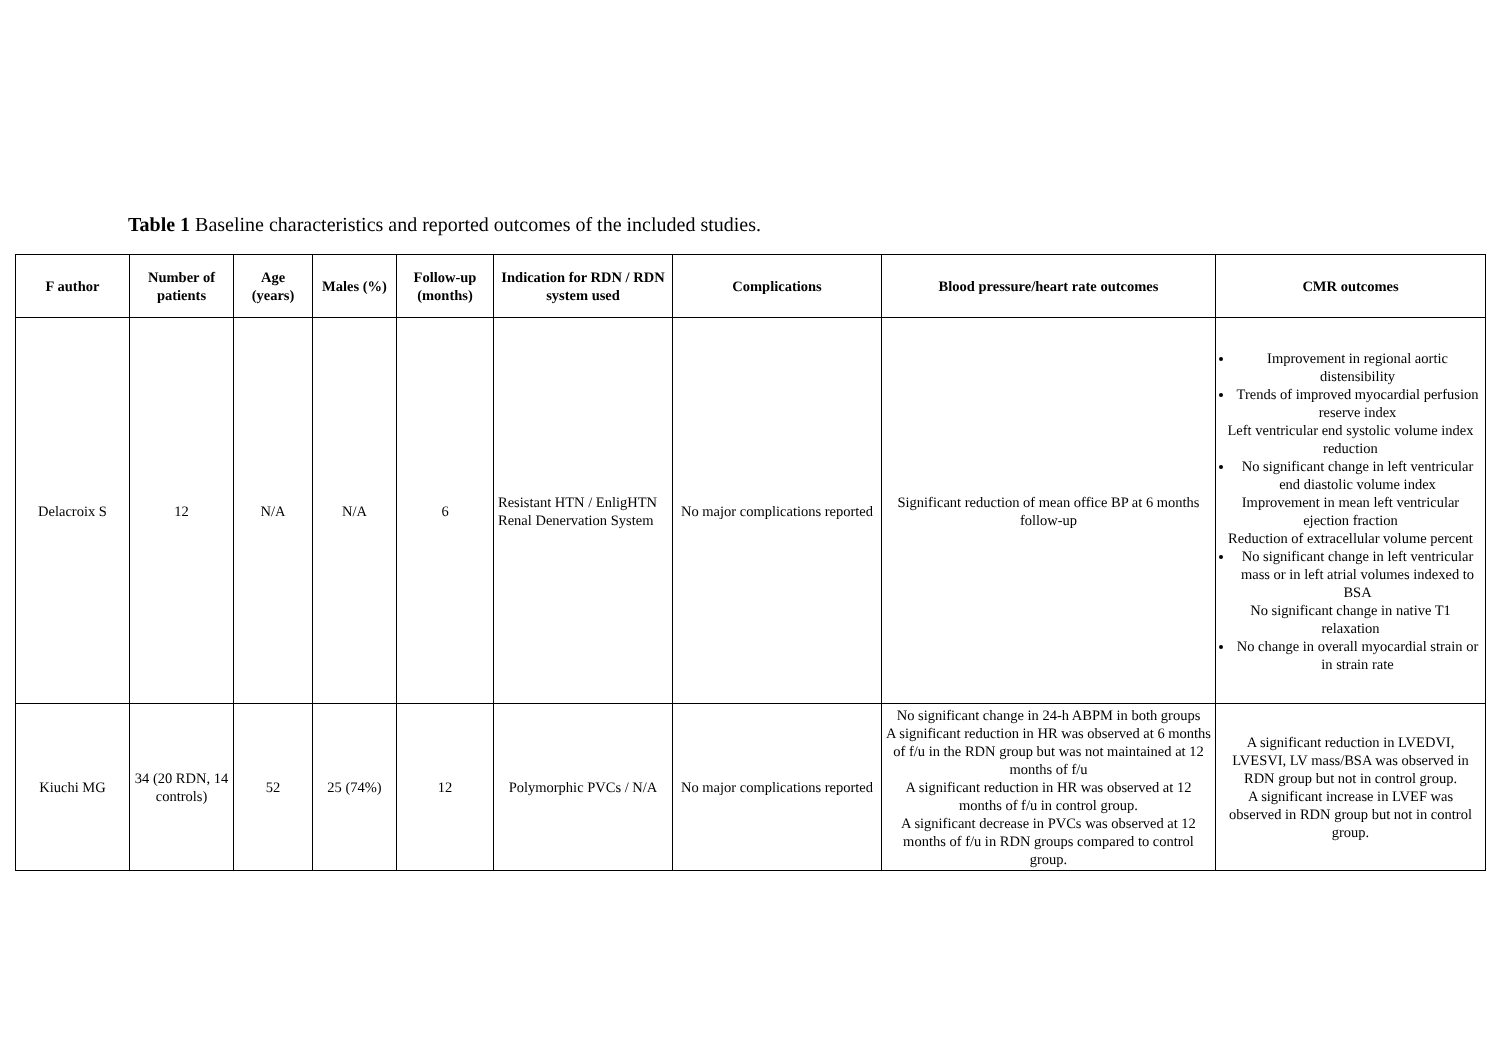Table 1 Baseline characteristics and reported outcomes of the included studies.
| F author | Number of patients | Age (years) | Males (%) | Follow-up (months) | Indication for RDN / RDN system used | Complications | Blood pressure/heart rate outcomes | CMR outcomes |
| --- | --- | --- | --- | --- | --- | --- | --- | --- |
| Delacroix S | 12 | N/A | N/A | 6 | Resistant HTN / EnligHTN Renal Denervation System | No major complications reported | Significant reduction of mean office BP at 6 months follow-up | Improvement in regional aortic distensibility Trends of improved myocardial perfusion reserve index Left ventricular end systolic volume index reduction No significant change in left ventricular end diastolic volume index Improvement in mean left ventricular ejection fraction Reduction of extracellular volume percent No significant change in left ventricular mass or in left atrial volumes indexed to BSA No significant change in native T1 relaxation No change in overall myocardial strain or in strain rate |
| Kiuchi MG | 34 (20 RDN, 14 controls) | 52 | 25 (74%) | 12 | Polymorphic PVCs / N/A | No major complications reported | No significant change in 24-h ABPM in both groups A significant reduction in HR was observed at 6 months of f/u in the RDN group but was not maintained at 12 months of f/u A significant reduction in HR was observed at 12 months of f/u in control group. A significant decrease in PVCs was observed at 12 months of f/u in RDN groups compared to control group. | A significant reduction in LVEDVI, LVESVI, LV mass/BSA was observed in RDN group but not in control group. A significant increase in LVEF was observed in RDN group but not in control group. |